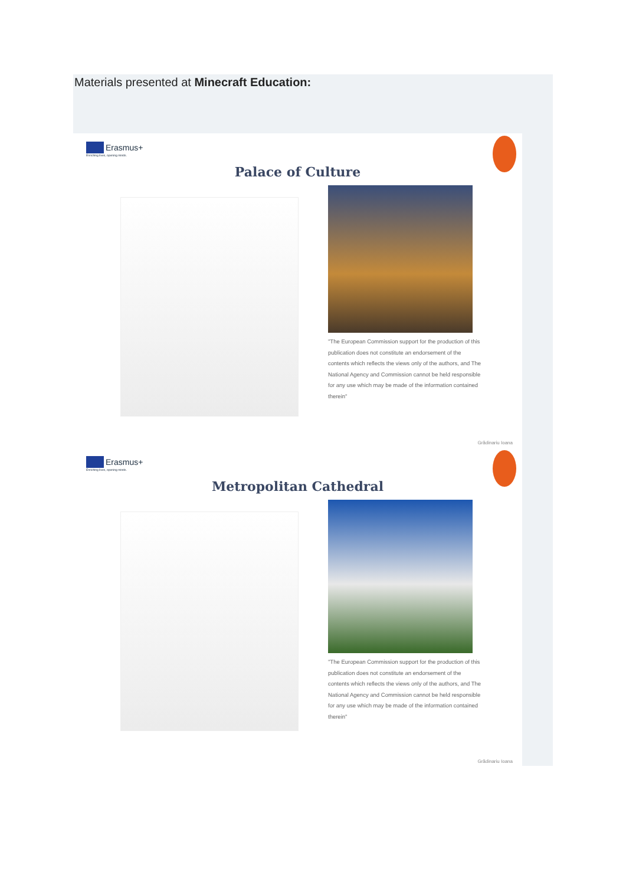Materials presented at Minecraft Education:
Erasmus+
Enriching lives, opening minds.
Palace of Culture
"The European Commission support for the production of this publication does not constitute an endorsement of the contents which reflects the views only of the authors, and The National Agency and Commission cannot be held responsible for any use which may be made of the information contained therein"
Grădinariu Ioana
Erasmus+
Enriching lives, opening minds.
Metropolitan Cathedral
"The European Commission support for the production of this publication does not constitute an endorsement of the contents which reflects the views only of the authors, and The National Agency and Commission cannot be held responsible for any use which may be made of the information contained therein"
Grădinariu Ioana